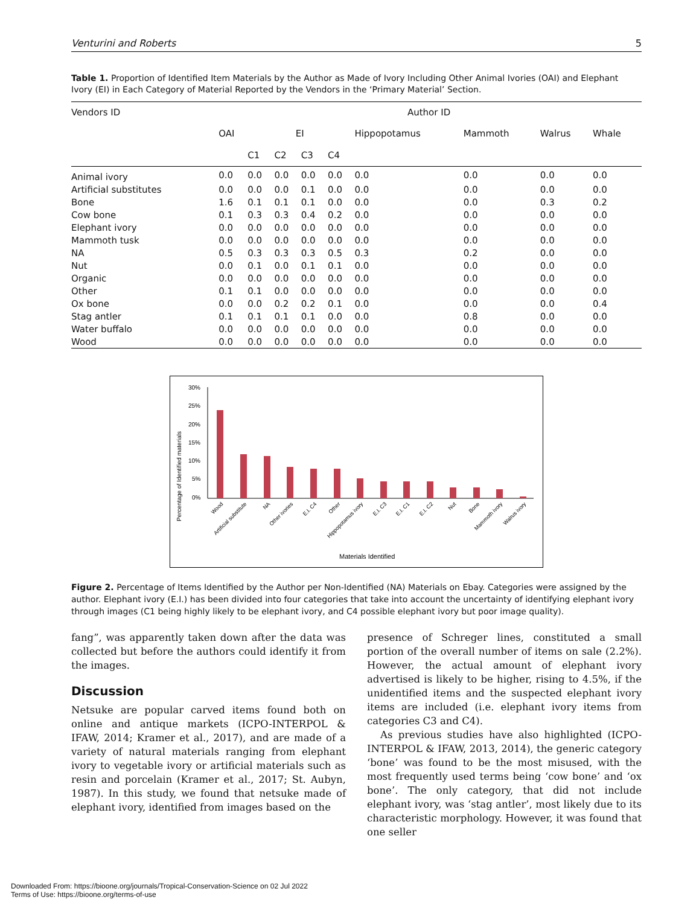Venturini and Roberts 5
Table 1. Proportion of Identified Item Materials by the Author as Made of Ivory Including Other Animal Ivories (OAI) and Elephant Ivory (EI) in Each Category of Material Reported by the Vendors in the ‘Primary Material’ Section.
| Vendors ID | Author ID | | | | | | | | |
| --- | --- | --- | --- | --- | --- | --- | --- | --- | --- |
| | OAI | EI | | | | Hippopotamus | Mammoth | Walrus | Whale |
| | | C1 | C2 | C3 | C4 | | | | |
| Animal ivory | 0.0 | 0.0 | 0.0 | 0.0 | 0.0 | 0.0 | 0.0 | 0.0 | 0.0 |
| Artificial substitutes | 0.0 | 0.0 | 0.0 | 0.1 | 0.0 | 0.0 | 0.0 | 0.0 | 0.0 |
| Bone | 1.6 | 0.1 | 0.1 | 0.1 | 0.0 | 0.0 | 0.0 | 0.3 | 0.2 |
| Cow bone | 0.1 | 0.3 | 0.3 | 0.4 | 0.2 | 0.0 | 0.0 | 0.0 | 0.0 |
| Elephant ivory | 0.0 | 0.0 | 0.0 | 0.0 | 0.0 | 0.0 | 0.0 | 0.0 | 0.0 |
| Mammoth tusk | 0.0 | 0.0 | 0.0 | 0.0 | 0.0 | 0.0 | 0.0 | 0.0 | 0.0 |
| NA | 0.5 | 0.3 | 0.3 | 0.3 | 0.5 | 0.3 | 0.2 | 0.0 | 0.0 |
| Nut | 0.0 | 0.1 | 0.0 | 0.1 | 0.1 | 0.0 | 0.0 | 0.0 | 0.0 |
| Organic | 0.0 | 0.0 | 0.0 | 0.0 | 0.0 | 0.0 | 0.0 | 0.0 | 0.0 |
| Other | 0.1 | 0.1 | 0.0 | 0.0 | 0.0 | 0.0 | 0.0 | 0.0 | 0.0 |
| Ox bone | 0.0 | 0.0 | 0.2 | 0.2 | 0.1 | 0.0 | 0.0 | 0.0 | 0.4 |
| Stag antler | 0.1 | 0.1 | 0.1 | 0.1 | 0.0 | 0.0 | 0.8 | 0.0 | 0.0 |
| Water buffalo | 0.0 | 0.0 | 0.0 | 0.0 | 0.0 | 0.0 | 0.0 | 0.0 | 0.0 |
| Wood | 0.0 | 0.0 | 0.0 | 0.0 | 0.0 | 0.0 | 0.0 | 0.0 | 0.0 |
Percentage of Identified materials
30%
25%
20%
15%
10%
5%
0%
Wood
Artificial substitute
NA
Other ivories
E.I. C4
Other
Hippopotamus ivory
E.I. C3
E.I. C1
E.I. C2
Nut
Bone
Mammoth ivory
Walrus ivory
Materials Identified
Figure 2. Percentage of Items Identified by the Author per Non-Identified (NA) Materials on Ebay. Categories were assigned by the author. Elephant ivory (E.I.) has been divided into four categories that take into account the uncertainty of identifying elephant ivory through images (C1 being highly likely to be elephant ivory, and C4 possible elephant ivory but poor image quality).
fang”, was apparently taken down after the data was collected but before the authors could identify it from the images.
Discussion
Netsuke are popular carved items found both on online and antique markets (ICPO-INTERPOL & IFAW, 2014; Kramer et al., 2017), and are made of a variety of natural materials ranging from elephant ivory to vegetable ivory or artificial materials such as resin and porcelain (Kramer et al., 2017; St. Aubyn, 1987). In this study, we found that netsuke made of elephant ivory, identified from images based on the
presence of Schreger lines, constituted a small portion of the overall number of items on sale (2.2%). However, the actual amount of elephant ivory advertised is likely to be higher, rising to 4.5%, if the unidentified items and the suspected elephant ivory items are included (i.e. elephant ivory items from categories C3 and C4).
As previous studies have also highlighted (ICPO-INTERPOL & IFAW, 2013, 2014), the generic category ‘bone’ was found to be the most misused, with the most frequently used terms being ‘cow bone’ and ‘ox bone’. The only category, that did not include elephant ivory, was ‘stag antler’, most likely due to its characteristic morphology. However, it was found that one seller
Downloaded From: https://bioone.org/journals/Tropical-Conservation-Science on 02 Jul 2022
Terms of Use: https://bioone.org/terms-of-use